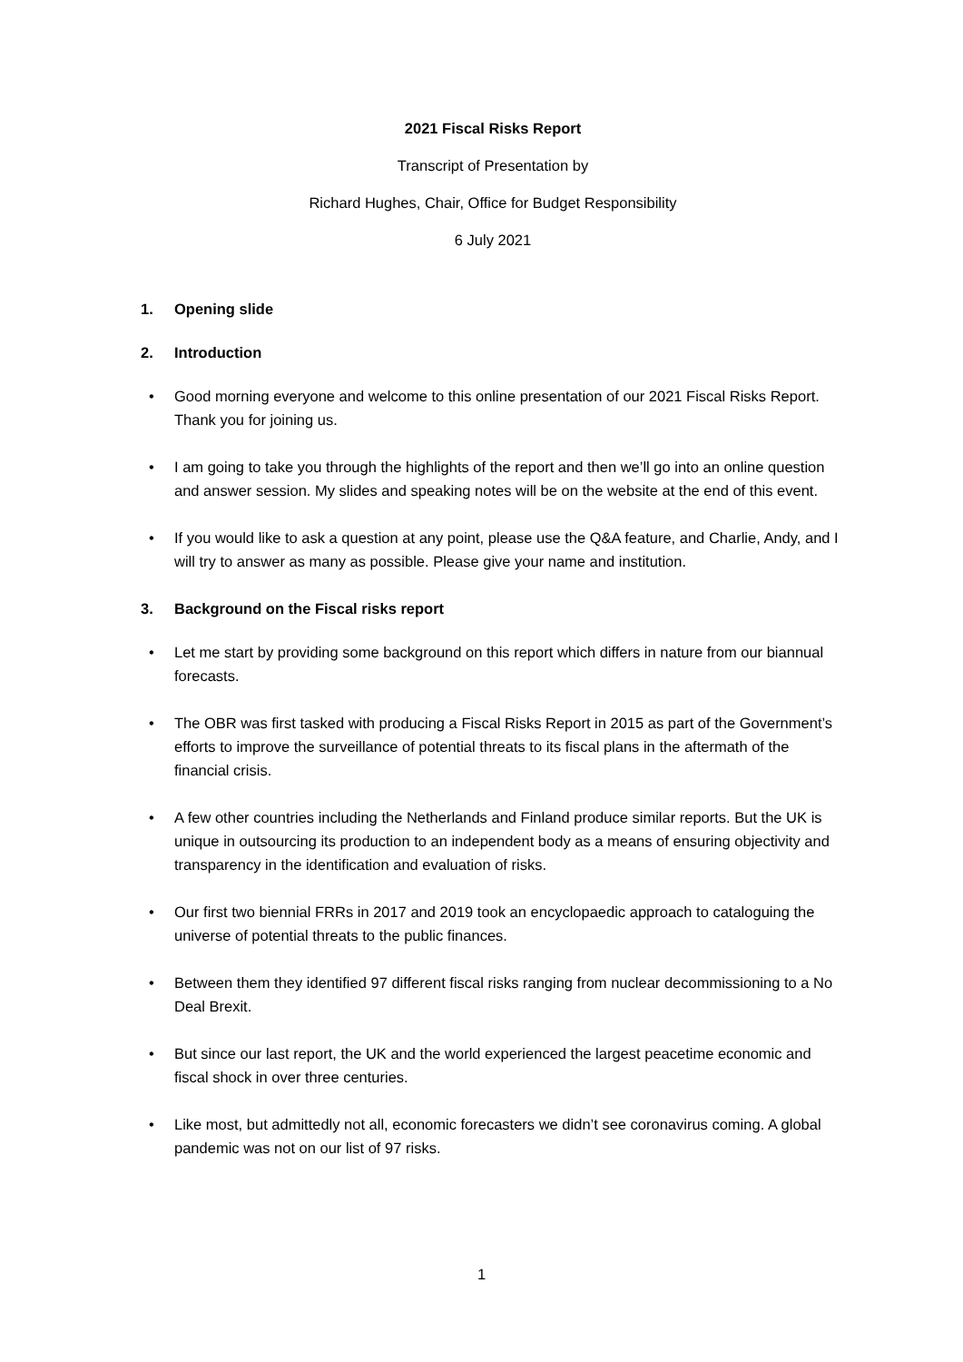2021 Fiscal Risks Report
Transcript of Presentation by
Richard Hughes, Chair, Office for Budget Responsibility
6 July 2021
1. Opening slide
2. Introduction
• Good morning everyone and welcome to this online presentation of our 2021 Fiscal Risks Report. Thank you for joining us.
• I am going to take you through the highlights of the report and then we’ll go into an online question and answer session. My slides and speaking notes will be on the website at the end of this event.
• If you would like to ask a question at any point, please use the Q&A feature, and Charlie, Andy, and I will try to answer as many as possible. Please give your name and institution.
3. Background on the Fiscal risks report
• Let me start by providing some background on this report which differs in nature from our biannual forecasts.
• The OBR was first tasked with producing a Fiscal Risks Report in 2015 as part of the Government’s efforts to improve the surveillance of potential threats to its fiscal plans in the aftermath of the financial crisis.
• A few other countries including the Netherlands and Finland produce similar reports. But the UK is unique in outsourcing its production to an independent body as a means of ensuring objectivity and transparency in the identification and evaluation of risks.
• Our first two biennial FRRs in 2017 and 2019 took an encyclopaedic approach to cataloguing the universe of potential threats to the public finances.
• Between them they identified 97 different fiscal risks ranging from nuclear decommissioning to a No Deal Brexit.
• But since our last report, the UK and the world experienced the largest peacetime economic and fiscal shock in over three centuries.
• Like most, but admittedly not all, economic forecasters we didn’t see coronavirus coming. A global pandemic was not on our list of 97 risks.
1